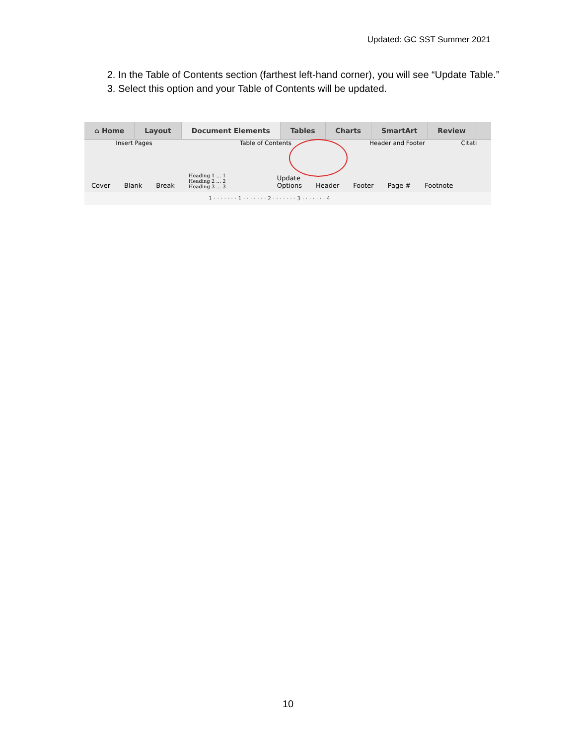Updated: GC SST Summer 2021
2. In the Table of Contents section (farthest left-hand corner), you will see “Update Table.”
3. Select this option and your Table of Contents will be updated.
⌂ Home Layout Document Elements Tables Charts SmartArt Review
Insert Pages Table of Contents Header and Footer Citati
Cover Blank Break Heading 1 ... 1
Heading 2 ... 2
Heading 3 ... 3 Update
Options Header Footer Page # Footnote
1 · · · · · · · 1 · · · · · · · 2 · · · · · · · 3 · · · · · · · 4
10